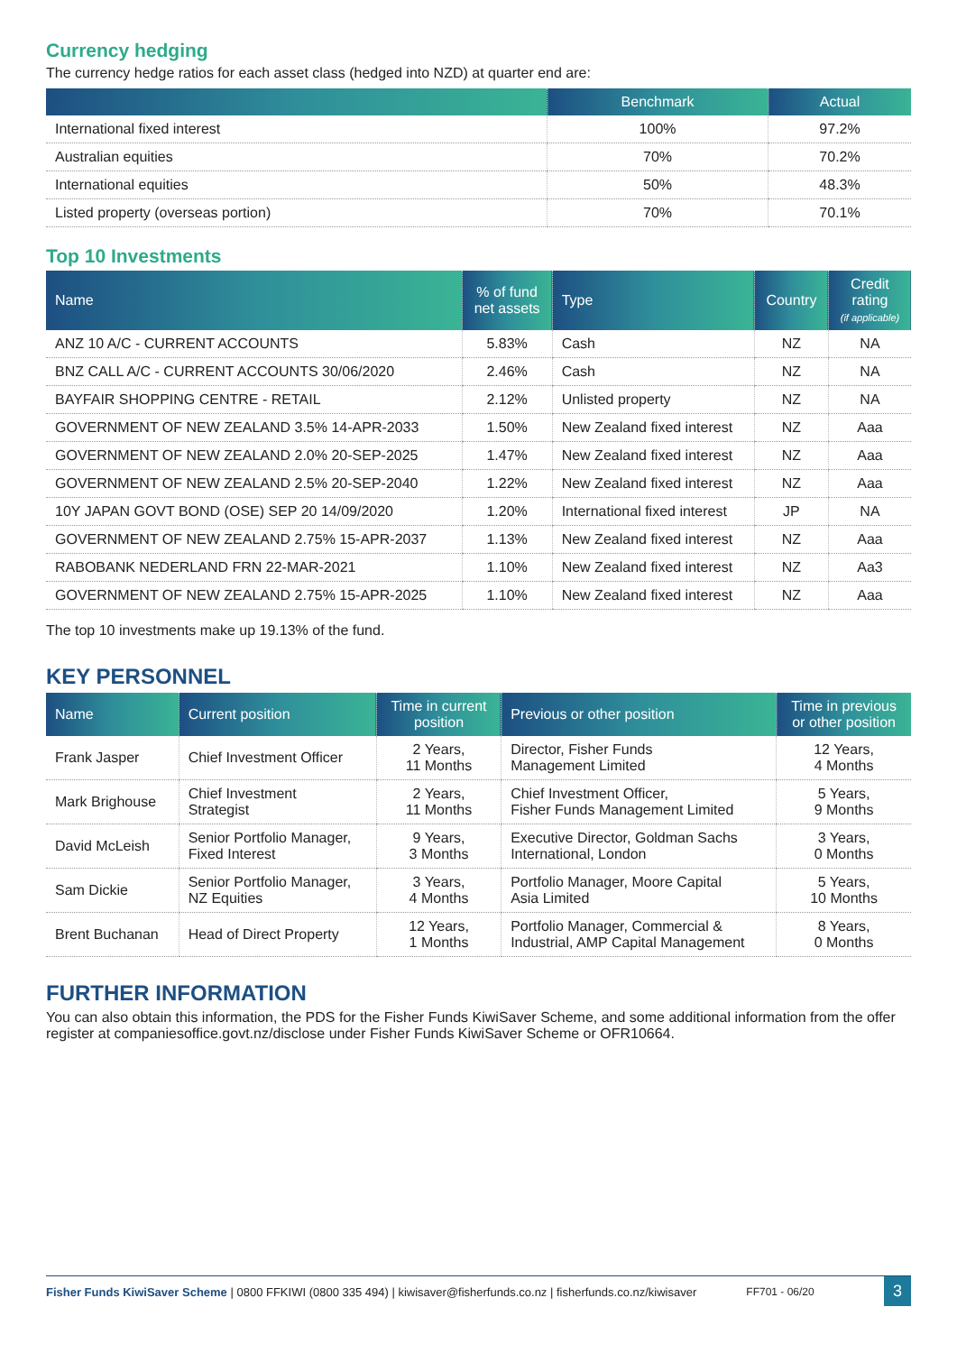Currency hedging
The currency hedge ratios for each asset class (hedged into NZD) at quarter end are:
| | Benchmark | Actual |
| --- | --- | --- |
| International fixed interest | 100% | 97.2% |
| Australian equities | 70% | 70.2% |
| International equities | 50% | 48.3% |
| Listed property (overseas portion) | 70% | 70.1% |
Top 10 Investments
| Name | % of fund net assets | Type | Country | Credit rating (if applicable) |
| --- | --- | --- | --- | --- |
| ANZ 10 A/C - CURRENT ACCOUNTS | 5.83% | Cash | NZ | NA |
| BNZ CALL A/C - CURRENT ACCOUNTS 30/06/2020 | 2.46% | Cash | NZ | NA |
| BAYFAIR SHOPPING CENTRE - RETAIL | 2.12% | Unlisted property | NZ | NA |
| GOVERNMENT OF NEW ZEALAND 3.5% 14-APR-2033 | 1.50% | New Zealand fixed interest | NZ | Aaa |
| GOVERNMENT OF NEW ZEALAND 2.0% 20-SEP-2025 | 1.47% | New Zealand fixed interest | NZ | Aaa |
| GOVERNMENT OF NEW ZEALAND 2.5% 20-SEP-2040 | 1.22% | New Zealand fixed interest | NZ | Aaa |
| 10Y JAPAN GOVT BOND (OSE) SEP 20 14/09/2020 | 1.20% | International fixed interest | JP | NA |
| GOVERNMENT OF NEW ZEALAND 2.75% 15-APR-2037 | 1.13% | New Zealand fixed interest | NZ | Aaa |
| RABOBANK NEDERLAND FRN 22-MAR-2021 | 1.10% | New Zealand fixed interest | NZ | Aa3 |
| GOVERNMENT OF NEW ZEALAND 2.75% 15-APR-2025 | 1.10% | New Zealand fixed interest | NZ | Aaa |
The top 10 investments make up 19.13% of the fund.
KEY PERSONNEL
| Name | Current position | Time in current position | Previous or other position | Time in previous or other position |
| --- | --- | --- | --- | --- |
| Frank Jasper | Chief Investment Officer | 2 Years, 11 Months | Director, Fisher Funds Management Limited | 12 Years, 4 Months |
| Mark Brighouse | Chief Investment Strategist | 2 Years, 11 Months | Chief Investment Officer, Fisher Funds Management Limited | 5 Years, 9 Months |
| David McLeish | Senior Portfolio Manager, Fixed Interest | 9 Years, 3 Months | Executive Director, Goldman Sachs International, London | 3 Years, 0 Months |
| Sam Dickie | Senior Portfolio Manager, NZ Equities | 3 Years, 4 Months | Portfolio Manager, Moore Capital Asia Limited | 5 Years, 10 Months |
| Brent Buchanan | Head of Direct Property | 12 Years, 1 Months | Portfolio Manager, Commercial & Industrial, AMP Capital Management | 8 Years, 0 Months |
FURTHER INFORMATION
You can also obtain this information, the PDS for the Fisher Funds KiwiSaver Scheme, and some additional information from the offer register at companiesoffice.govt.nz/disclose under Fisher Funds KiwiSaver Scheme or OFR10664.
Fisher Funds KiwiSaver Scheme | 0800 FFKIWI (0800 335 494) | kiwisaver@fisherfunds.co.nz | fisherfunds.co.nz/kiwisaver FF701 - 06/20 3